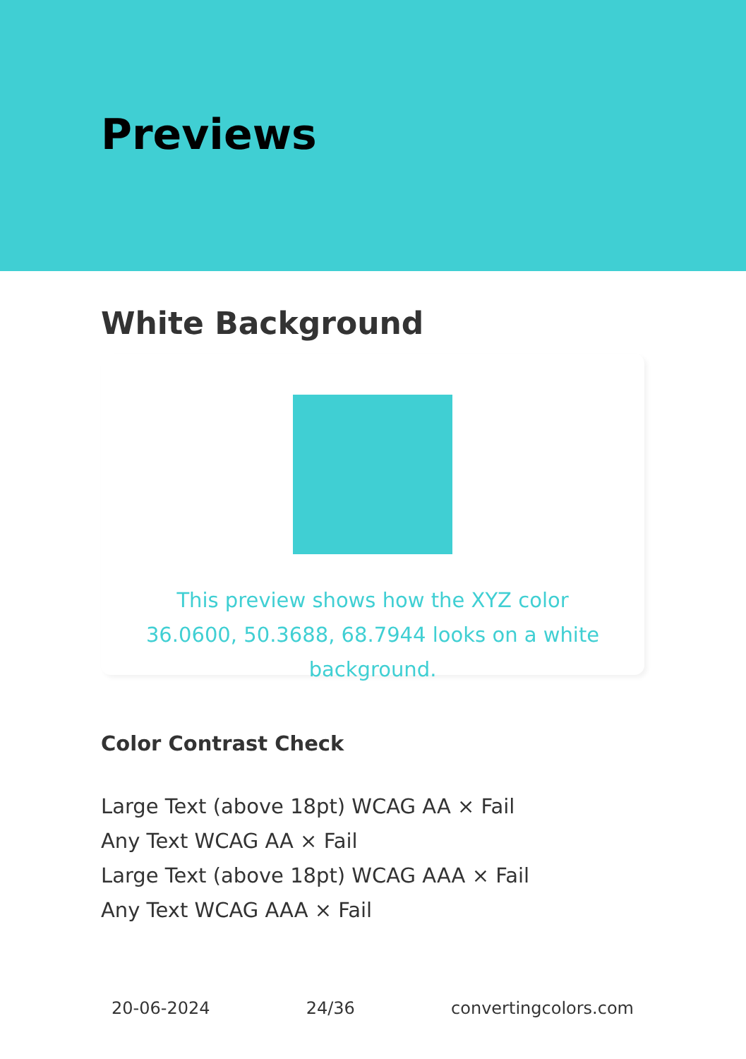Previews
White Background
This preview shows how the XYZ color 36.0600, 50.3688, 68.7944 looks on a white background.
Color Contrast Check
Large Text (above 18pt) WCAG AA × Fail
Any Text WCAG AA × Fail
Large Text (above 18pt) WCAG AAA × Fail
Any Text WCAG AAA × Fail
20-06-2024 24/36 convertingcolors.com